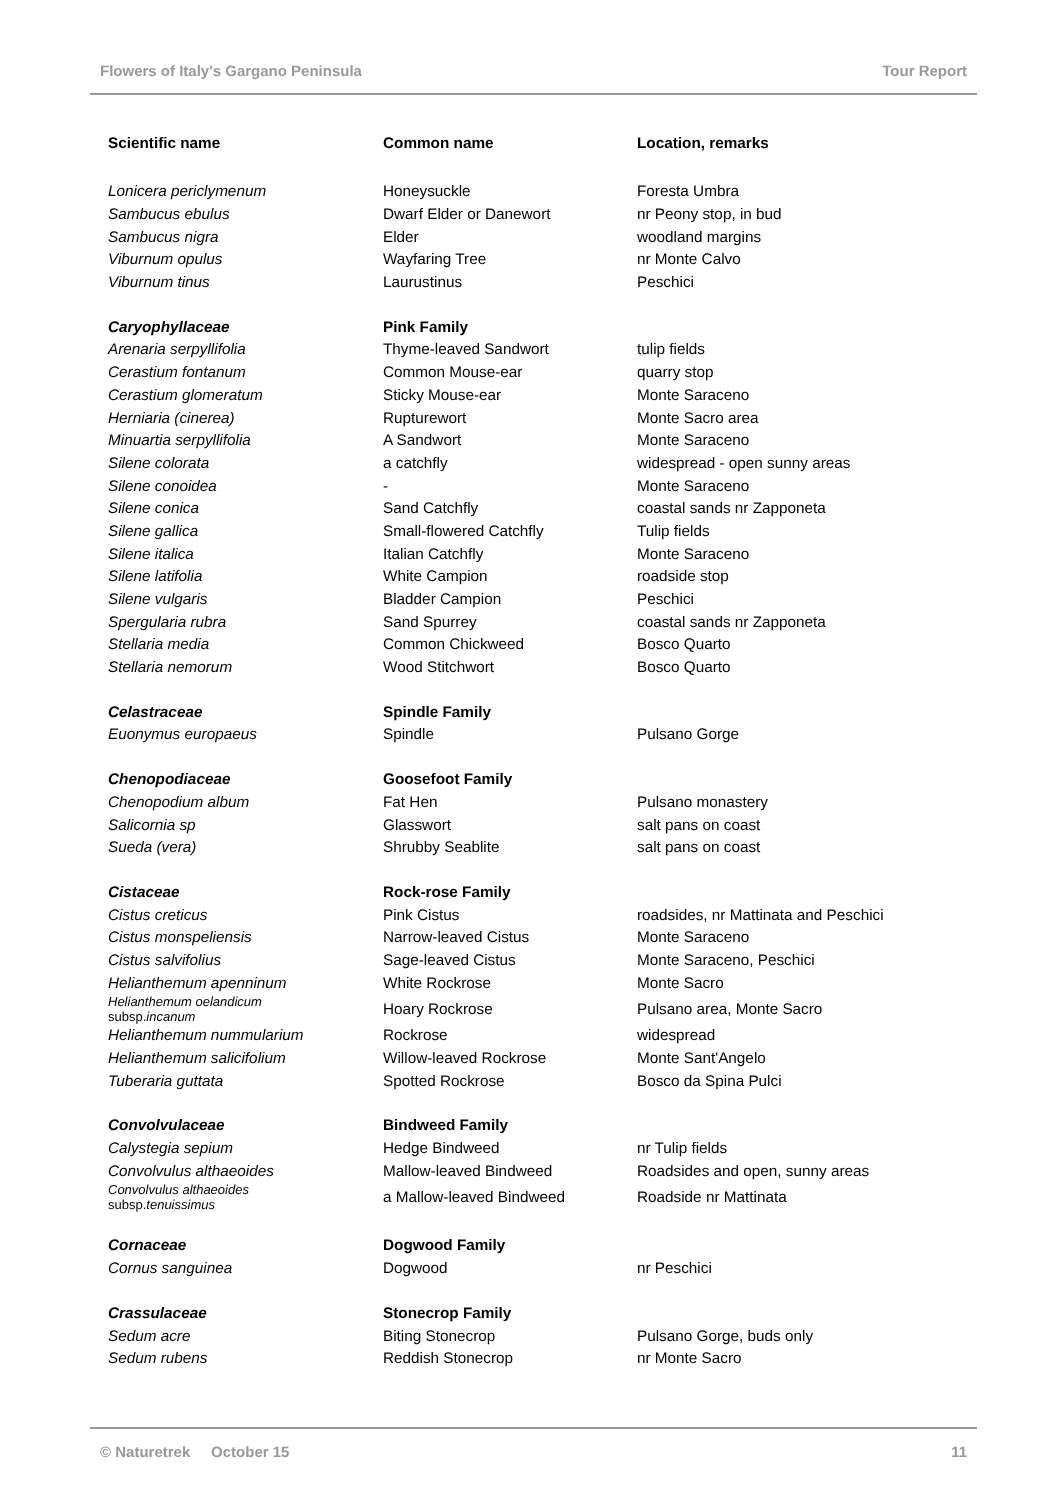Flowers of Italy's Gargano Peninsula Tour Report
| Scientific name | Common name | Location, remarks |
| --- | --- | --- |
| Lonicera periclymenum | Honeysuckle | Foresta Umbra |
| Sambucus ebulus | Dwarf Elder or Danewort | nr Peony stop, in bud |
| Sambucus nigra | Elder | woodland margins |
| Viburnum opulus | Wayfaring Tree | nr Monte Calvo |
| Viburnum tinus | Laurustinus | Peschici |
| Caryophyllaceae | Pink Family | |
| Arenaria serpyllifolia | Thyme-leaved Sandwort | tulip fields |
| Cerastium fontanum | Common Mouse-ear | quarry stop |
| Cerastium glomeratum | Sticky Mouse-ear | Monte Saraceno |
| Herniaria (cinerea) | Rupturewort | Monte Sacro area |
| Minuartia serpyllifolia | A Sandwort | Monte Saraceno |
| Silene colorata | a catchfly | widespread - open sunny areas |
| Silene conoidea | - | Monte Saraceno |
| Silene conica | Sand Catchfly | coastal sands nr Zapponeta |
| Silene gallica | Small-flowered Catchfly | Tulip fields |
| Silene italica | Italian Catchfly | Monte Saraceno |
| Silene latifolia | White Campion | roadside stop |
| Silene vulgaris | Bladder Campion | Peschici |
| Spergularia rubra | Sand Spurrey | coastal sands nr Zapponeta |
| Stellaria media | Common Chickweed | Bosco Quarto |
| Stellaria nemorum | Wood Stitchwort | Bosco Quarto |
| Celastraceae | Spindle Family | |
| Euonymus europaeus | Spindle | Pulsano Gorge |
| Chenopodiaceae | Goosefoot Family | |
| Chenopodium album | Fat Hen | Pulsano monastery |
| Salicornia sp | Glasswort | salt pans on coast |
| Sueda (vera) | Shrubby Seablite | salt pans on coast |
| Cistaceae | Rock-rose Family | |
| Cistus creticus | Pink Cistus | roadsides, nr Mattinata and Peschici |
| Cistus monspeliensis | Narrow-leaved Cistus | Monte Saraceno |
| Cistus salvifolius | Sage-leaved Cistus | Monte Saraceno, Peschici |
| Helianthemum apenninum | White Rockrose | Monte Sacro |
| Helianthemum oelandicum subsp. incanum | Hoary Rockrose | Pulsano area, Monte Sacro |
| Helianthemum nummularium | Rockrose | widespread |
| Helianthemum salicifolium | Willow-leaved Rockrose | Monte Sant'Angelo |
| Tuberaria guttata | Spotted Rockrose | Bosco da Spina Pulci |
| Convolvulaceae | Bindweed Family | |
| Calystegia sepium | Hedge Bindweed | nr Tulip fields |
| Convolvulus althaeoides | Mallow-leaved Bindweed | Roadsides and open, sunny areas |
| Convolvulus althaeoides subsp. tenuissimus | a Mallow-leaved Bindweed | Roadside nr Mattinata |
| Cornaceae | Dogwood Family | |
| Cornus sanguinea | Dogwood | nr Peschici |
| Crassulaceae | Stonecrop Family | |
| Sedum acre | Biting Stonecrop | Pulsano Gorge, buds only |
| Sedum rubens | Reddish Stonecrop | nr Monte Sacro |
© Naturetrek October 15 11